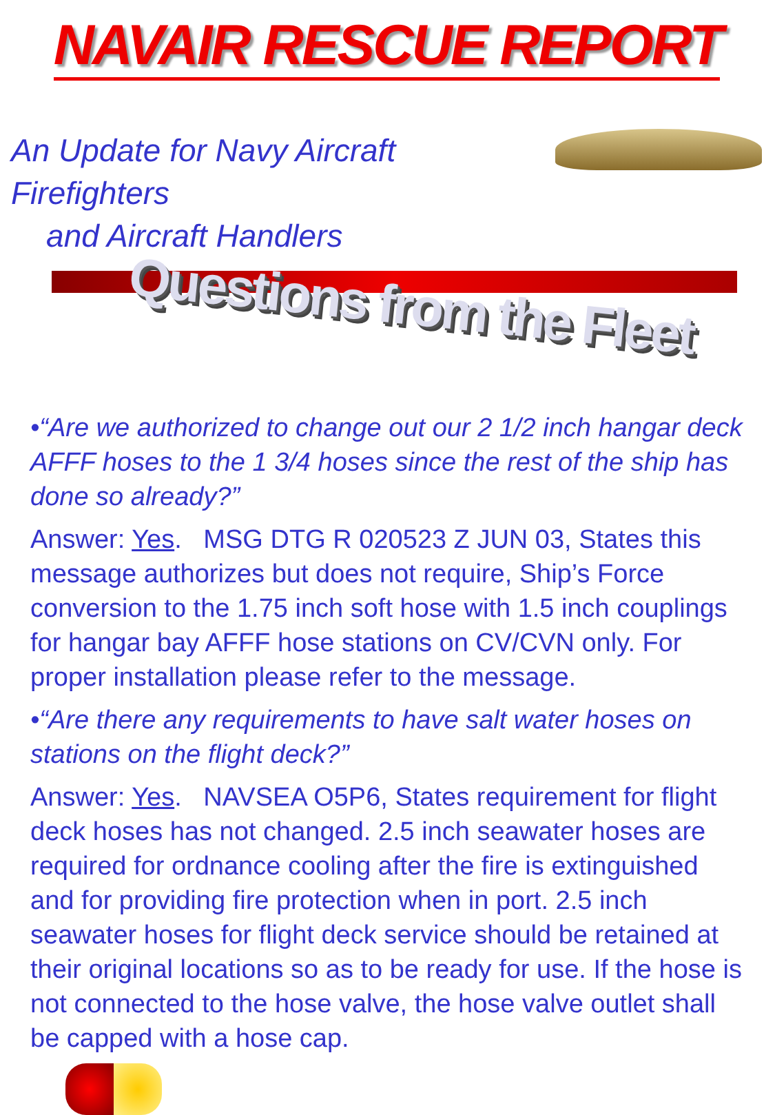NAVAIR RESCUE REPORT
An Update for Navy Aircraft Firefighters
and Aircraft Handlers
Questions from the Fleet
•“Are we authorized to change out our 2 1/2 inch hangar deck AFFF hoses to the 1 3/4 hoses since the rest of the ship has done so already?”
Answer: Yes. MSG DTG R 020523 Z JUN 03, States this message authorizes but does not require, Ship’s Force conversion to the 1.75 inch soft hose with 1.5 inch couplings for hangar bay AFFF hose stations on CV/CVN only. For proper installation please refer to the message.
•“Are there any requirements to have salt water hoses on stations on the flight deck?”
Answer: Yes. NAVSEA O5P6, States requirement for flight deck hoses has not changed. 2.5 inch seawater hoses are required for ordnance cooling after the fire is extinguished and for providing fire protection when in port. 2.5 inch seawater hoses for flight deck service should be retained at their original locations so as to be ready for use. If the hose is not connected to the hose valve, the hose valve outlet shall be capped with a hose cap.